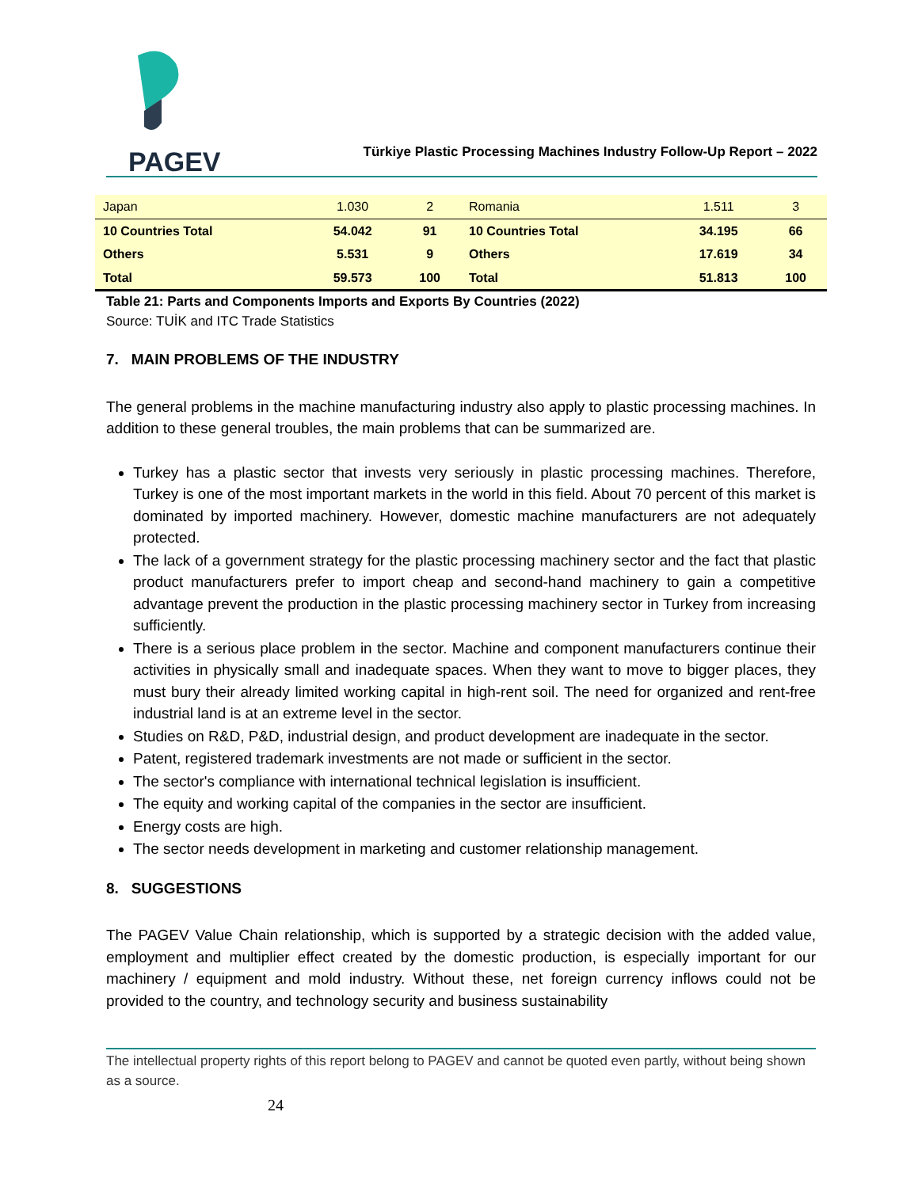PAGEV
Türkiye Plastic Processing Machines Industry Follow-Up Report – 2022
| Japan | 1.030 | 2 | Romania | 1.511 | 3 |
| 10 Countries Total | 54.042 | 91 | 10 Countries Total | 34.195 | 66 |
| Others | 5.531 | 9 | Others | 17.619 | 34 |
| Total | 59.573 | 100 | Total | 51.813 | 100 |
Table 21: Parts and Components Imports and Exports By Countries (2022)
Source: TUİK and ITC Trade Statistics
7. MAIN PROBLEMS OF THE INDUSTRY
The general problems in the machine manufacturing industry also apply to plastic processing machines. In addition to these general troubles, the main problems that can be summarized are.
Turkey has a plastic sector that invests very seriously in plastic processing machines. Therefore, Turkey is one of the most important markets in the world in this field. About 70 percent of this market is dominated by imported machinery. However, domestic machine manufacturers are not adequately protected.
The lack of a government strategy for the plastic processing machinery sector and the fact that plastic product manufacturers prefer to import cheap and second-hand machinery to gain a competitive advantage prevent the production in the plastic processing machinery sector in Turkey from increasing sufficiently.
There is a serious place problem in the sector. Machine and component manufacturers continue their activities in physically small and inadequate spaces. When they want to move to bigger places, they must bury their already limited working capital in high-rent soil. The need for organized and rent-free industrial land is at an extreme level in the sector.
Studies on R&D, P&D, industrial design, and product development are inadequate in the sector.
Patent, registered trademark investments are not made or sufficient in the sector.
The sector's compliance with international technical legislation is insufficient.
The equity and working capital of the companies in the sector are insufficient.
Energy costs are high.
The sector needs development in marketing and customer relationship management.
8. SUGGESTIONS
The PAGEV Value Chain relationship, which is supported by a strategic decision with the added value, employment and multiplier effect created by the domestic production, is especially important for our machinery / equipment and mold industry. Without these, net foreign currency inflows could not be provided to the country, and technology security and business sustainability
The intellectual property rights of this report belong to PAGEV and cannot be quoted even partly, without being shown as a source.
24